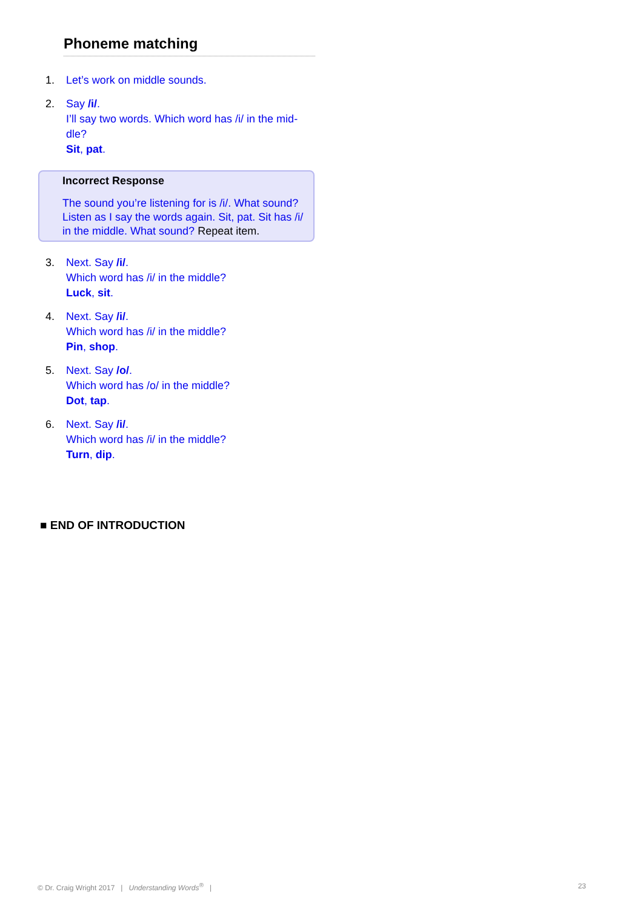Phoneme matching
1. Let’s work on middle sounds.
2. Say /i/.
I’ll say two words. Which word has /i/ in the mid-
dle?
Sit, pat.
Incorrect Response
The sound you’re listening for is /i/. What sound? Listen as I say the words again. Sit, pat. Sit has /i/ in the middle. What sound? Repeat item.
3. Next. Say /i/.
Which word has /i/ in the middle?
Luck, sit.
4. Next. Say /i/.
Which word has /i/ in the middle?
Pin, shop.
5. Next. Say /o/.
Which word has /o/ in the middle?
Dot, tap.
6. Next. Say /i/.
Which word has /i/ in the middle?
Turn, dip.
■ END OF INTRODUCTION
© Dr. Craig Wright 2017 | Understanding Words<sup>®</sup> | 23